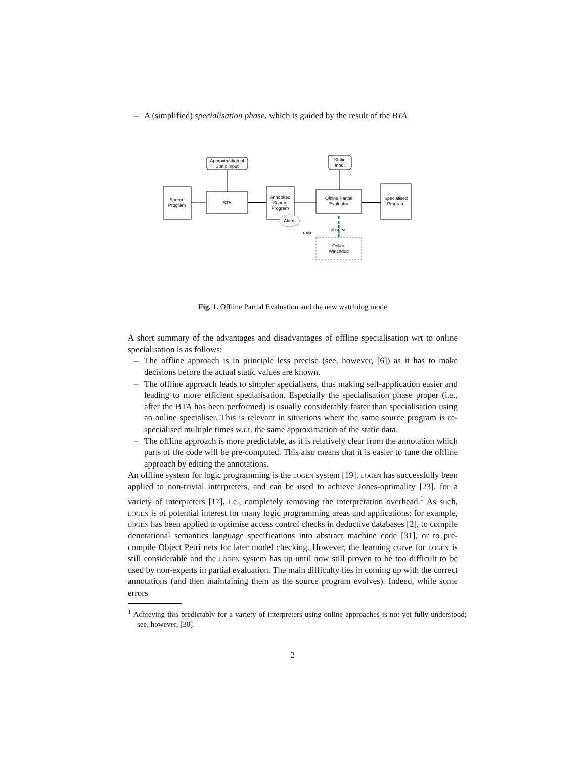– A (simplified) specialisation phase, which is guided by the result of the BTA.
Approximation of
Static Input
Static
Input
Source
Program
BTA
Annotated
Source
Program
Alarm
Offline Partial
Evaluator
Specialised
Program
Online
Watchdog
observe
raise
Fig. 1. Offline Partial Evaluation and the new watchdog mode
A short summary of the advantages and disadvantages of offline specialisation wrt to online specialisation is as follows:
– The offline approach is in principle less precise (see, however, [6]) as it has to make decisions before the actual static values are known.
– The offline approach leads to simpler specialisers, thus making self-application easier and leading to more efficient specialisation. Especially the specialisation phase proper (i.e., after the BTA has been performed) is usually considerably faster than specialisation using an online specialiser. This is relevant in situations where the same source program is re-specialised multiple times w.r.t. the same approximation of the static data.
– The offline approach is more predictable, as it is relatively clear from the annotation which parts of the code will be pre-computed. This also means that it is easier to tune the offline approach by editing the annotations.
An offline system for logic programming is the logen system [19]. logen has successfully been applied to non-trivial interpreters, and can be used to achieve Jones-optimality [23]. for a variety of interpreters [17], i.e., completely removing the interpretation overhead.<sup>1</sup> As such, logen is of potential interest for many logic programming areas and applications; for example, logen has been applied to optimise access control checks in deductive databases [2], to compile denotational semantics language specifications into abstract machine code [31], or to pre-compile Object Petri nets for later model checking. However, the learning curve for logen is still considerable and the logen system has up until now still proven to be too difficult to be used by non-experts in partial evaluation. The main difficulty lies in coming up with the correct annotations (and then maintaining them as the source program evolves). Indeed, while some errors
<sup>1</sup> Achieving this predictably for a variety of interpreters using online approaches is not yet fully understood; see, however, [30].
2